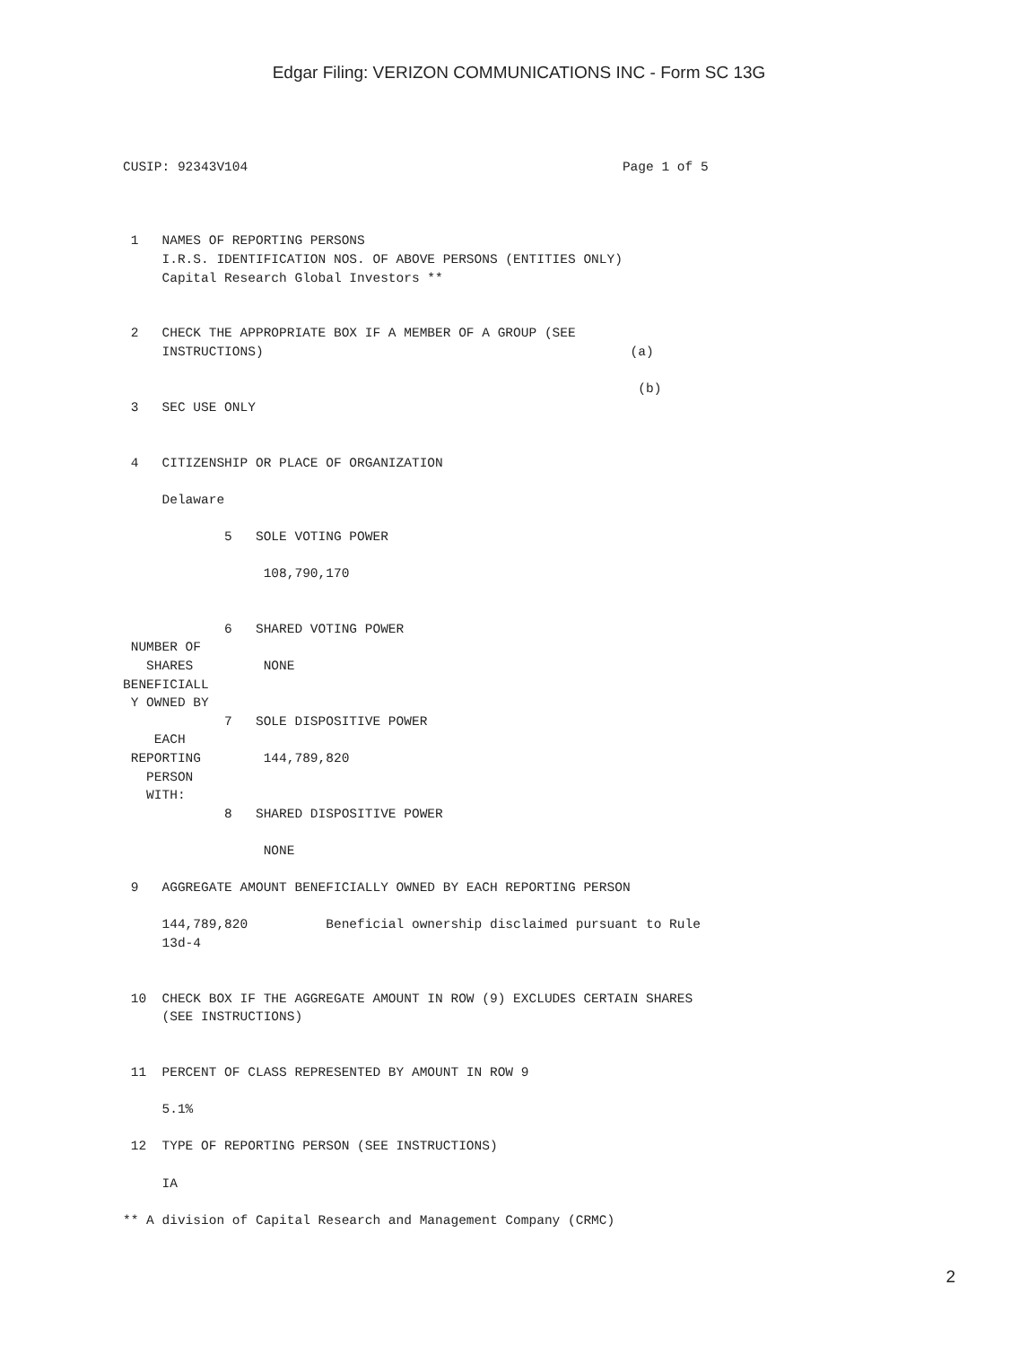Edgar Filing: VERIZON COMMUNICATIONS INC - Form SC 13G
CUSIP: 92343V104 Page 1 of 5 1 NAMES OF REPORTING PERSONS I.R.S. IDENTIFICATION NOS. OF ABOVE PERSONS (ENTITIES ONLY) Capital Research Global Investors ** 2 CHECK THE APPROPRIATE BOX IF A MEMBER OF A GROUP (SEE INSTRUCTIONS) (a) (b) 3 SEC USE ONLY 4 CITIZENSHIP OR PLACE OF ORGANIZATION Delaware 5 SOLE VOTING POWER 108,790,170 6 SHARED VOTING POWER NUMBER OF SHARES NONE BENEFICIALL Y OWNED BY 7 SOLE DISPOSITIVE POWER EACH REPORTING 144,789,820 PERSON WITH: 8 SHARED DISPOSITIVE POWER NONE 9 AGGREGATE AMOUNT BENEFICIALLY OWNED BY EACH REPORTING PERSON 144,789,820 Beneficial ownership disclaimed pursuant to Rule 13d-4 10 CHECK BOX IF THE AGGREGATE AMOUNT IN ROW (9) EXCLUDES CERTAIN SHARES (SEE INSTRUCTIONS) 11 PERCENT OF CLASS REPRESENTED BY AMOUNT IN ROW 9 5.1% 12 TYPE OF REPORTING PERSON (SEE INSTRUCTIONS) IA ** A division of Capital Research and Management Company (CRMC)
2